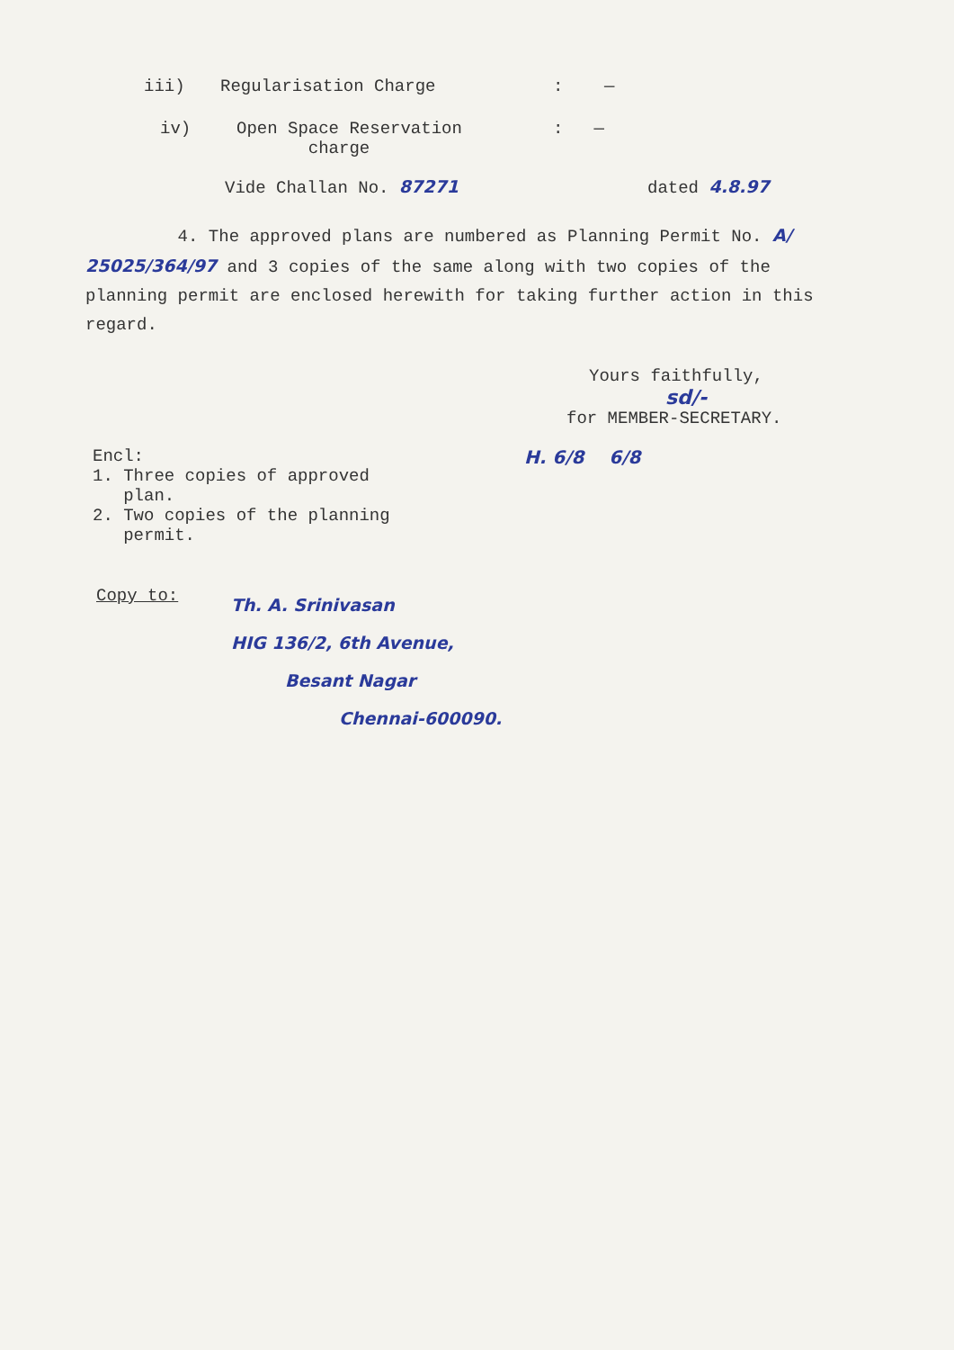iii) Regularisation Charge: —
iv) Open Space Reservation
charge: —
Vide Challan No. 87271 dated 4.8.97
4. The approved plans are numbered as Planning Permit No. A/ 25025/364/97 and 3 copies of the same along with two copies of the planning permit are enclosed herewith for taking further action in this regard.
Yours faithfully,
sd/-
for MEMBER-SECRETARY.
Encl:
1. Three copies of approved
plan.
2. Two copies of the planning
permit.
H. 6/8 6/8
Copy to:
Th. A. Srinivasan
HIG 136/2, 6th Avenue,
Besant Nagar
Chennai-600090.